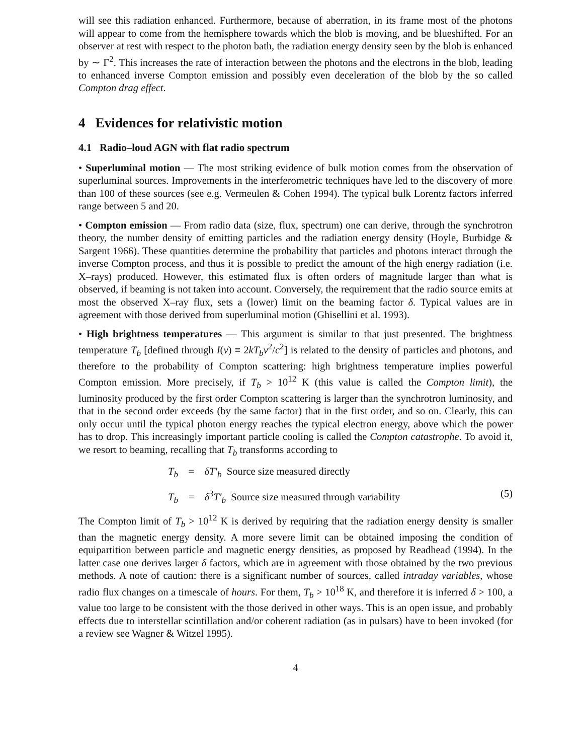will see this radiation enhanced. Furthermore, because of aberration, in its frame most of the photons will appear to come from the hemisphere towards which the blob is moving, and be blueshifted. For an observer at rest with respect to the photon bath, the radiation energy density seen by the blob is enhanced by ∼ Γ<sup>2</sup>. This increases the rate of interaction between the photons and the electrons in the blob, leading to enhanced inverse Compton emission and possibly even deceleration of the blob by the so called Compton drag effect.
4 Evidences for relativistic motion
4.1 Radio–loud AGN with flat radio spectrum
• Superluminal motion — The most striking evidence of bulk motion comes from the observation of superluminal sources. Improvements in the interferometric techniques have led to the discovery of more than 100 of these sources (see e.g. Vermeulen & Cohen 1994). The typical bulk Lorentz factors inferred range between 5 and 20.
• Compton emission — From radio data (size, flux, spectrum) one can derive, through the synchrotron theory, the number density of emitting particles and the radiation energy density (Hoyle, Burbidge & Sargent 1966). These quantities determine the probability that particles and photons interact through the inverse Compton process, and thus it is possible to predict the amount of the high energy radiation (i.e. X–rays) produced. However, this estimated flux is often orders of magnitude larger than what is observed, if beaming is not taken into account. Conversely, the requirement that the radio source emits at most the observed X–ray flux, sets a (lower) limit on the beaming factor δ. Typical values are in agreement with those derived from superluminal motion (Ghisellini et al. 1993).
• High brightness temperatures — This argument is similar to that just presented. The brightness temperature T<sub>b</sub> [defined through I(ν) ≡ 2kT<sub>b</sub>ν<sup>2</sup>/c<sup>2</sup>] is related to the density of particles and photons, and therefore to the probability of Compton scattering: high brightness temperature implies powerful Compton emission. More precisely, if T<sub>b</sub> > 10<sup>12</sup> K (this value is called the Compton limit), the luminosity produced by the first order Compton scattering is larger than the synchrotron luminosity, and that in the second order exceeds (by the same factor) that in the first order, and so on. Clearly, this can only occur until the typical photon energy reaches the typical electron energy, above which the power has to drop. This increasingly important particle cooling is called the Compton catastrophe. To avoid it, we resort to beaming, recalling that T<sub>b</sub> transforms according to
T<sub>b</sub> = δT′<sub>b</sub> Source size measured directly
T<sub>b</sub> = δ<sup>3</sup>T′<sub>b</sub> Source size measured through variability
(5)
The Compton limit of T<sub>b</sub> > 10<sup>12</sup> K is derived by requiring that the radiation energy density is smaller than the magnetic energy density. A more severe limit can be obtained imposing the condition of equipartition between particle and magnetic energy densities, as proposed by Readhead (1994). In the latter case one derives larger δ factors, which are in agreement with those obtained by the two previous methods. A note of caution: there is a significant number of sources, called intraday variables, whose radio flux changes on a timescale of hours. For them, T<sub>b</sub> > 10<sup>18</sup> K, and therefore it is inferred δ > 100, a value too large to be consistent with the those derived in other ways. This is an open issue, and probably effects due to interstellar scintillation and/or coherent radiation (as in pulsars) have to been invoked (for a review see Wagner & Witzel 1995).
4